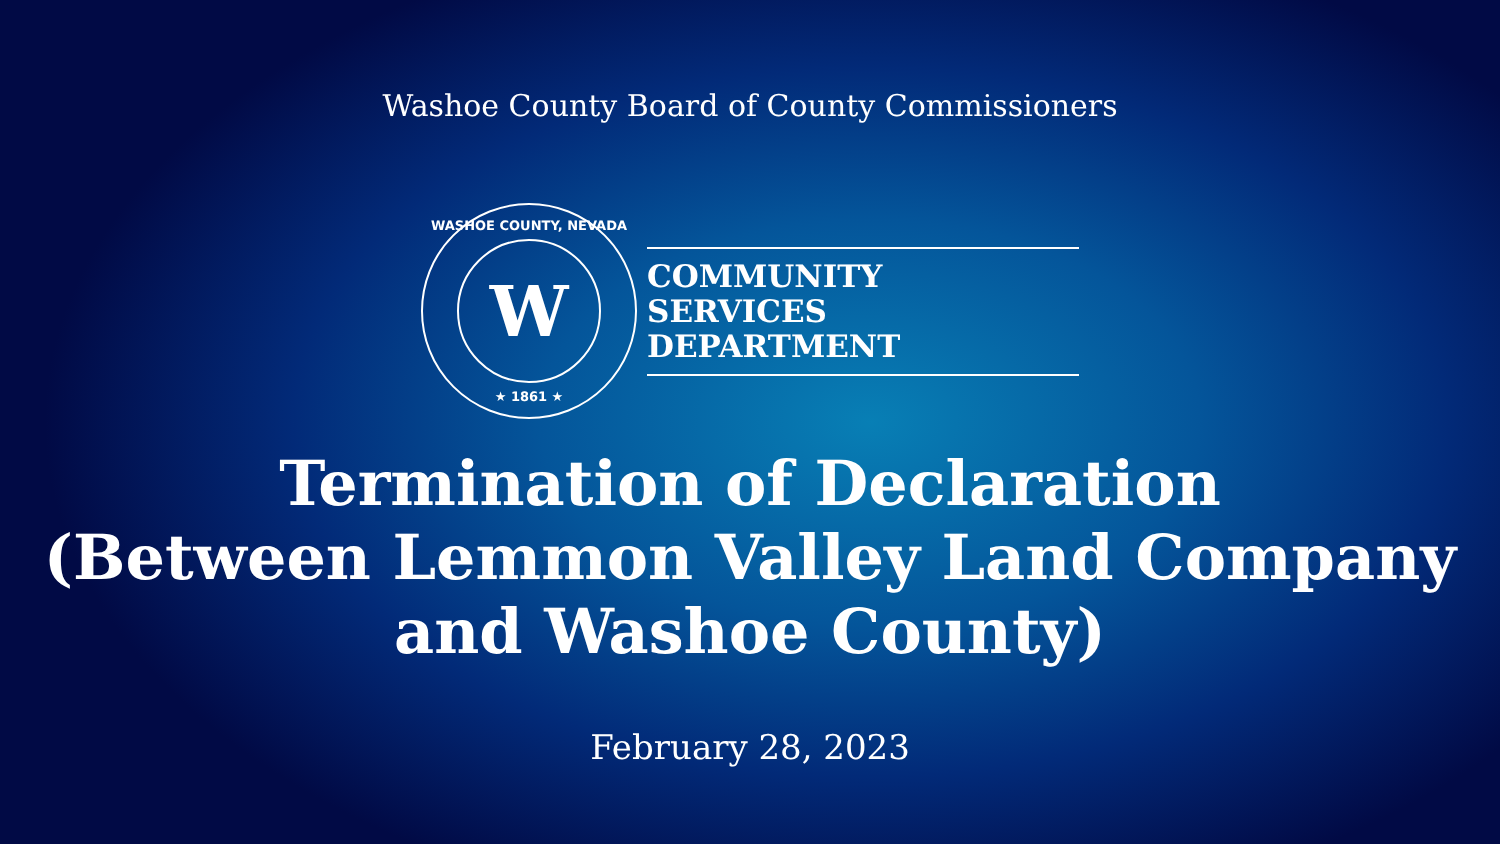Washoe County Board of County Commissioners
WASHOE COUNTY, NEVADA
W
★ 1861 ★
COMMUNITY
SERVICES DEPARTMENT
Termination of Declaration
(Between Lemmon Valley Land Company
and Washoe County)
February 28, 2023